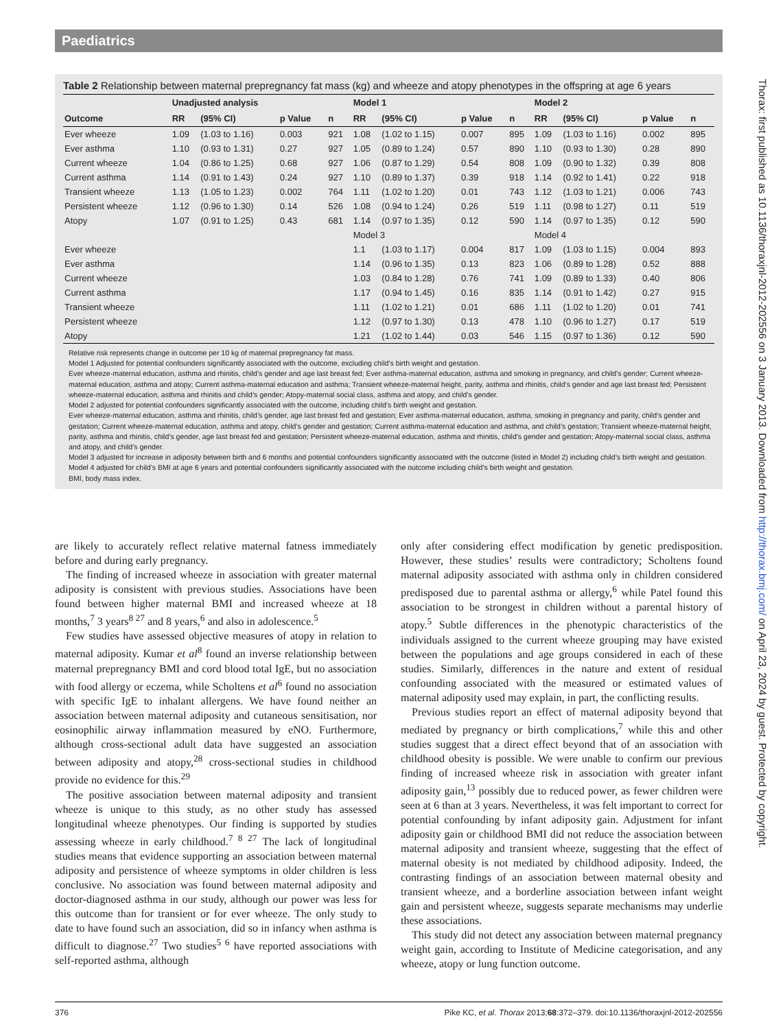Paediatrics
Table 2 Relationship between maternal prepregnancy fat mass (kg) and wheeze and atopy phenotypes in the offspring at age 6 years
| | Unadjusted analysis | | | | Model 1 | | | | Model 2 | | | |
| --- | --- | --- | --- | --- | --- | --- | --- | --- | --- | --- | --- | --- |
| Outcome | RR | (95% CI) | p Value | n | RR | (95% CI) | p Value | n | RR | (95% CI) | p Value | n |
| Ever wheeze | 1.09 | (1.03 to 1.16) | 0.003 | 921 | 1.08 | (1.02 to 1.15) | 0.007 | 895 | 1.09 | (1.03 to 1.16) | 0.002 | 895 |
| Ever asthma | 1.10 | (0.93 to 1.31) | 0.27 | 927 | 1.05 | (0.89 to 1.24) | 0.57 | 890 | 1.10 | (0.93 to 1.30) | 0.28 | 890 |
| Current wheeze | 1.04 | (0.86 to 1.25) | 0.68 | 927 | 1.06 | (0.87 to 1.29) | 0.54 | 808 | 1.09 | (0.90 to 1.32) | 0.39 | 808 |
| Current asthma | 1.14 | (0.91 to 1.43) | 0.24 | 927 | 1.10 | (0.89 to 1.37) | 0.39 | 918 | 1.14 | (0.92 to 1.41) | 0.22 | 918 |
| Transient wheeze | 1.13 | (1.05 to 1.23) | 0.002 | 764 | 1.11 | (1.02 to 1.20) | 0.01 | 743 | 1.12 | (1.03 to 1.21) | 0.006 | 743 |
| Persistent wheeze | 1.12 | (0.96 to 1.30) | 0.14 | 526 | 1.08 | (0.94 to 1.24) | 0.26 | 519 | 1.11 | (0.98 to 1.27) | 0.11 | 519 |
| Atopy | 1.07 | (0.91 to 1.25) | 0.43 | 681 | 1.14 | (0.97 to 1.35) | 0.12 | 590 | 1.14 | (0.97 to 1.35) | 0.12 | 590 |
| | | | | | Model 3 | | | | Model 4 | | | |
| Ever wheeze | | | | | 1.1 | (1.03 to 1.17) | 0.004 | 817 | 1.09 | (1.03 to 1.15) | 0.004 | 893 |
| Ever asthma | | | | | 1.14 | (0.96 to 1.35) | 0.13 | 823 | 1.06 | (0.89 to 1.28) | 0.52 | 888 |
| Current wheeze | | | | | 1.03 | (0.84 to 1.28) | 0.76 | 741 | 1.09 | (0.89 to 1.33) | 0.40 | 806 |
| Current asthma | | | | | 1.17 | (0.94 to 1.45) | 0.16 | 835 | 1.14 | (0.91 to 1.42) | 0.27 | 915 |
| Transient wheeze | | | | | 1.11 | (1.02 to 1.21) | 0.01 | 686 | 1.11 | (1.02 to 1.20) | 0.01 | 741 |
| Persistent wheeze | | | | | 1.12 | (0.97 to 1.30) | 0.13 | 478 | 1.10 | (0.96 to 1.27) | 0.17 | 519 |
| Atopy | | | | | 1.21 | (1.02 to 1.44) | 0.03 | 546 | 1.15 | (0.97 to 1.36) | 0.12 | 590 |
Relative risk represents change in outcome per 10 kg of maternal prepregnancy fat mass.
Model 1 Adjusted for potential confounders significantly associated with the outcome, excluding child’s birth weight and gestation.
Ever wheeze-maternal education, asthma and rhinitis, child’s gender and age last breast fed; Ever asthma-maternal education, asthma and smoking in pregnancy, and child’s gender; Current wheeze-maternal education, asthma and atopy; Current asthma-maternal education and asthma; Transient wheeze-maternal height, parity, asthma and rhinitis, child’s gender and age last breast fed; Persistent wheeze-maternal education, asthma and rhinitis and child’s gender; Atopy-maternal social class, asthma and atopy, and child’s gender.
Model 2 adjusted for potential confounders significantly associated with the outcome, including child’s birth weight and gestation.
Ever wheeze-maternal education, asthma and rhinitis, child’s gender, age last breast fed and gestation; Ever asthma-maternal education, asthma, smoking in pregnancy and parity, child’s gender and gestation; Current wheeze-maternal education, asthma and atopy, child’s gender and gestation; Current asthma-maternal education and asthma, and child’s gestation; Transient wheeze-maternal height, parity, asthma and rhinitis, child’s gender, age last breast fed and gestation; Persistent wheeze-maternal education, asthma and rhinitis, child’s gender and gestation; Atopy-maternal social class, asthma and atopy, and child’s gender.
Model 3 adjusted for increase in adiposity between birth and 6 months and potential confounders significantly associated with the outcome (listed in Model 2) including child’s birth weight and gestation.
Model 4 adjusted for child’s BMI at age 6 years and potential confounders significantly associated with the outcome including child’s birth weight and gestation.
BMI, body mass index.
are likely to accurately reflect relative maternal fatness immediately before and during early pregnancy.
The finding of increased wheeze in association with greater maternal adiposity is consistent with previous studies. Associations have been found between higher maternal BMI and increased wheeze at 18 months,<sup>7</sup> 3 years<sup>8 27</sup> and 8 years,<sup>6</sup> and also in adolescence.<sup>5</sup>
Few studies have assessed objective measures of atopy in relation to maternal adiposity. Kumar et al<sup>8</sup> found an inverse relationship between maternal prepregnancy BMI and cord blood total IgE, but no association with food allergy or eczema, while Scholtens et al<sup>6</sup> found no association with specific IgE to inhalant allergens. We have found neither an association between maternal adiposity and cutaneous sensitisation, nor eosinophilic airway inflammation measured by eNO. Furthermore, although cross-sectional adult data have suggested an association between adiposity and atopy,<sup>28</sup> cross-sectional studies in childhood provide no evidence for this.<sup>29</sup>
The positive association between maternal adiposity and transient wheeze is unique to this study, as no other study has assessed longitudinal wheeze phenotypes. Our finding is supported by studies assessing wheeze in early childhood.<sup>7 8 27</sup> The lack of longitudinal studies means that evidence supporting an association between maternal adiposity and persistence of wheeze symptoms in older children is less conclusive. No association was found between maternal adiposity and doctor-diagnosed asthma in our study, although our power was less for this outcome than for transient or for ever wheeze. The only study to date to have found such an association, did so in infancy when asthma is difficult to diagnose.<sup>27</sup> Two studies<sup>5 6</sup> have reported associations with self-reported asthma, although
only after considering effect modification by genetic predisposition. However, these studies’ results were contradictory; Scholtens found maternal adiposity associated with asthma only in children considered predisposed due to parental asthma or allergy,<sup>6</sup> while Patel found this association to be strongest in children without a parental history of atopy.<sup>5</sup> Subtle differences in the phenotypic characteristics of the individuals assigned to the current wheeze grouping may have existed between the populations and age groups considered in each of these studies. Similarly, differences in the nature and extent of residual confounding associated with the measured or estimated values of maternal adiposity used may explain, in part, the conflicting results.
Previous studies report an effect of maternal adiposity beyond that mediated by pregnancy or birth complications,<sup>7</sup> while this and other studies suggest that a direct effect beyond that of an association with childhood obesity is possible. We were unable to confirm our previous finding of increased wheeze risk in association with greater infant adiposity gain,<sup>13</sup> possibly due to reduced power, as fewer children were seen at 6 than at 3 years. Nevertheless, it was felt important to correct for potential confounding by infant adiposity gain. Adjustment for infant adiposity gain or childhood BMI did not reduce the association between maternal adiposity and transient wheeze, suggesting that the effect of maternal obesity is not mediated by childhood adiposity. Indeed, the contrasting findings of an association between maternal obesity and transient wheeze, and a borderline association between infant weight gain and persistent wheeze, suggests separate mechanisms may underlie these associations.
This study did not detect any association between maternal pregnancy weight gain, according to Institute of Medicine categorisation, and any wheeze, atopy or lung function outcome.
376 Pike KC, et al. Thorax 2013;68:372–379. doi:10.1136/thoraxjnl-2012-202556
Thorax: first published as 10.1136/thoraxjnl-2012-202556 on 3 January 2013. Downloaded from http://thorax.bmj.com/ on April 23, 2024 by guest. Protected by copyright.